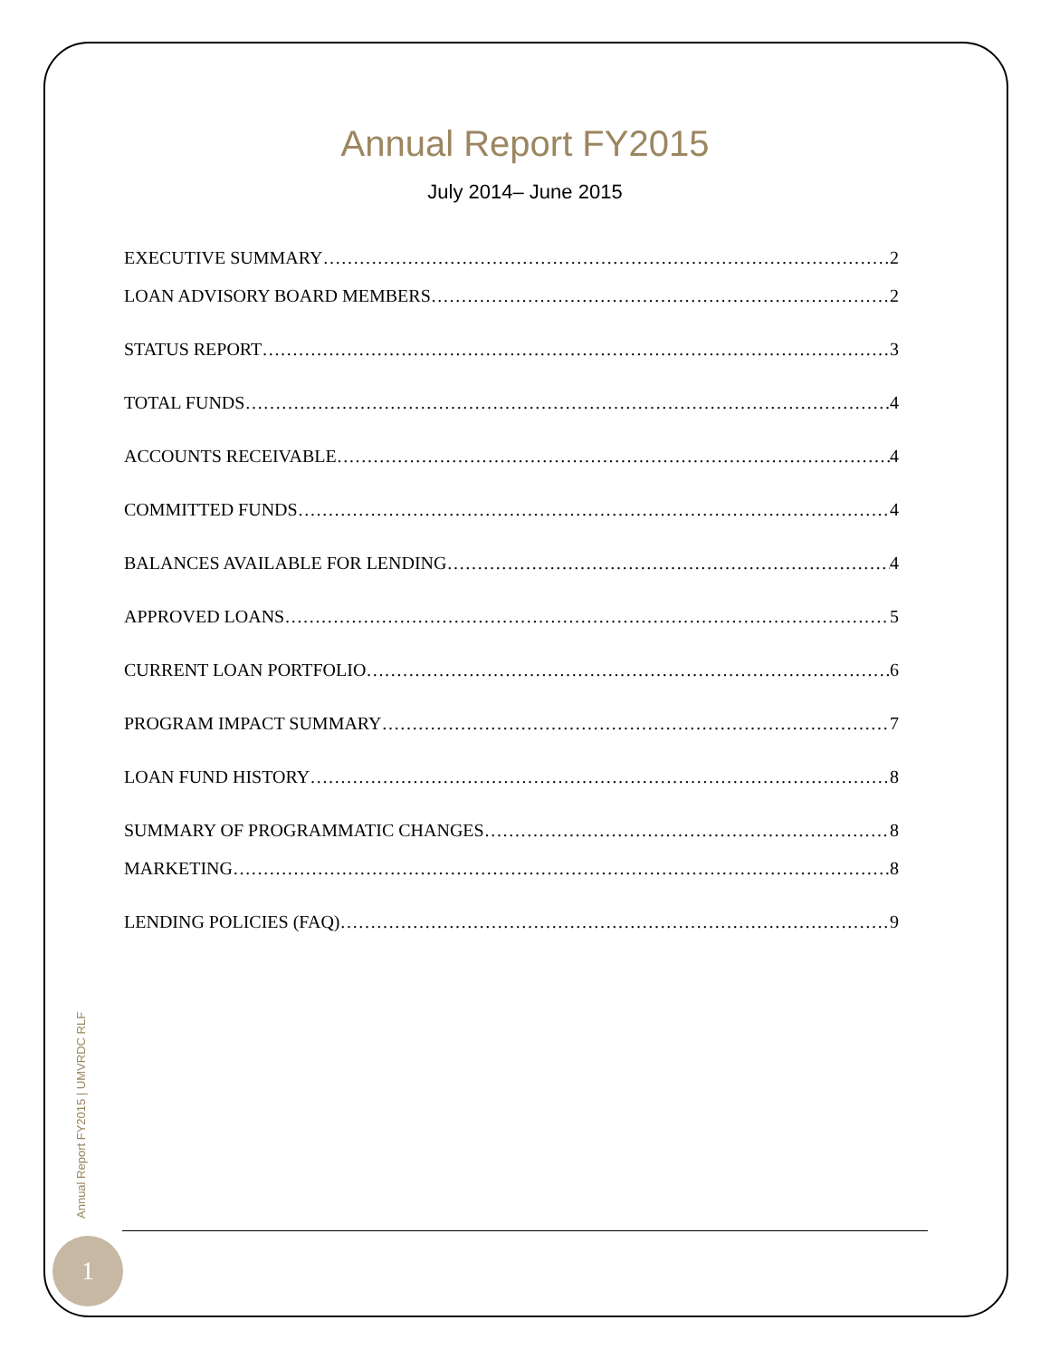Annual Report FY2015
July 2014– June 2015
EXECUTIVE SUMMARY 2
LOAN ADVISORY BOARD MEMBERS 2
STATUS REPORT 3
TOTAL FUNDS 4
ACCOUNTS RECEIVABLE 4
COMMITTED FUNDS 4
BALANCES AVAILABLE FOR LENDING 4
APPROVED LOANS 5
CURRENT LOAN PORTFOLIO 6
PROGRAM IMPACT SUMMARY 7
LOAN FUND HISTORY 8
SUMMARY OF PROGRAMMATIC CHANGES 8
MARKETING 8
LENDING POLICIES (FAQ) 9
Annual Report FY2015 | UMVRDC RLF
1